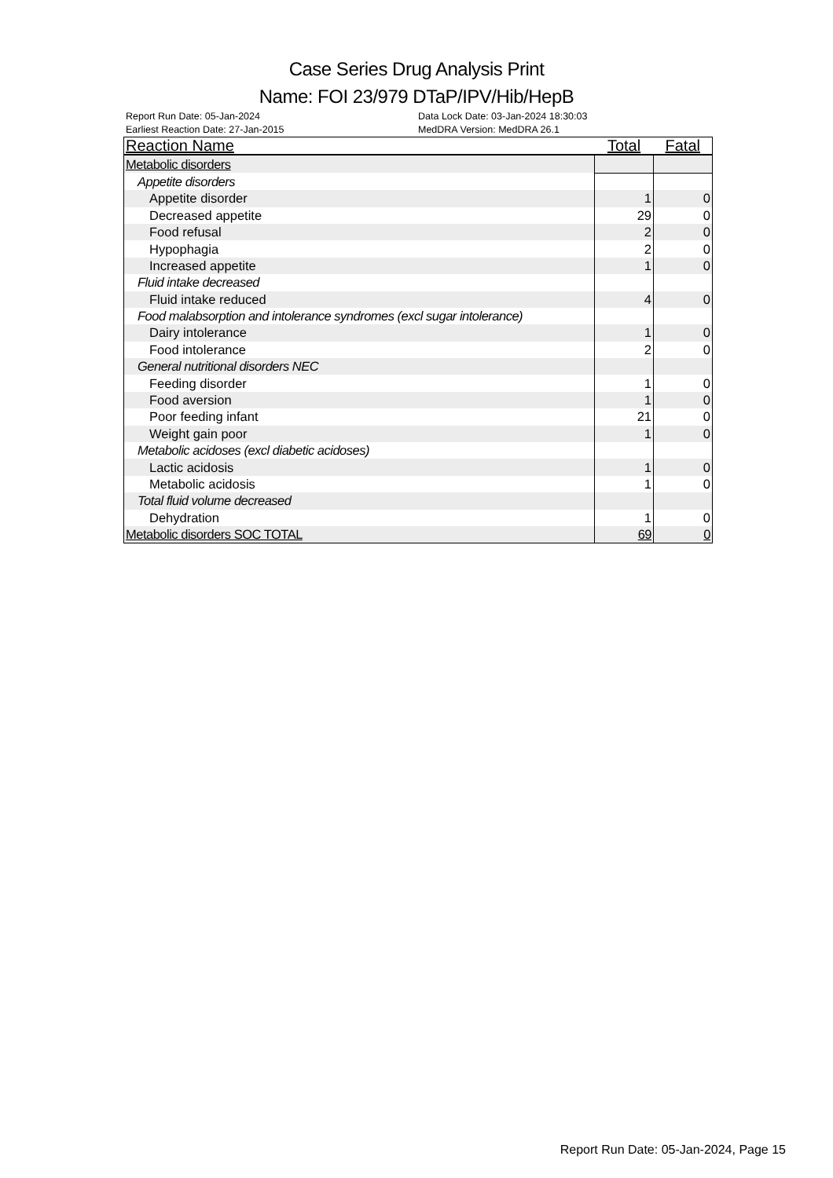Case Series Drug Analysis Print
Name: FOI 23/979 DTaP/IPV/Hib/HepB
Report Run Date: 05-Jan-2024 Data Lock Date: 03-Jan-2024 18:30:03
Earliest Reaction Date: 27-Jan-2015 MedDRA Version: MedDRA 26.1
| Reaction Name | Total | Fatal |
| --- | --- | --- |
| Metabolic disorders | | |
| Appetite disorders | | |
| Appetite disorder | 1 | 0 |
| Decreased appetite | 29 | 0 |
| Food refusal | 2 | 0 |
| Hypophagia | 2 | 0 |
| Increased appetite | 1 | 0 |
| Fluid intake decreased | | |
| Fluid intake reduced | 4 | 0 |
| Food malabsorption and intolerance syndromes (excl sugar intolerance) | | |
| Dairy intolerance | 1 | 0 |
| Food intolerance | 2 | 0 |
| General nutritional disorders NEC | | |
| Feeding disorder | 1 | 0 |
| Food aversion | 1 | 0 |
| Poor feeding infant | 21 | 0 |
| Weight gain poor | 1 | 0 |
| Metabolic acidoses (excl diabetic acidoses) | | |
| Lactic acidosis | 1 | 0 |
| Metabolic acidosis | 1 | 0 |
| Total fluid volume decreased | | |
| Dehydration | 1 | 0 |
| Metabolic disorders SOC TOTAL | 69 | 0 |
Report Run Date: 05-Jan-2024, Page 15